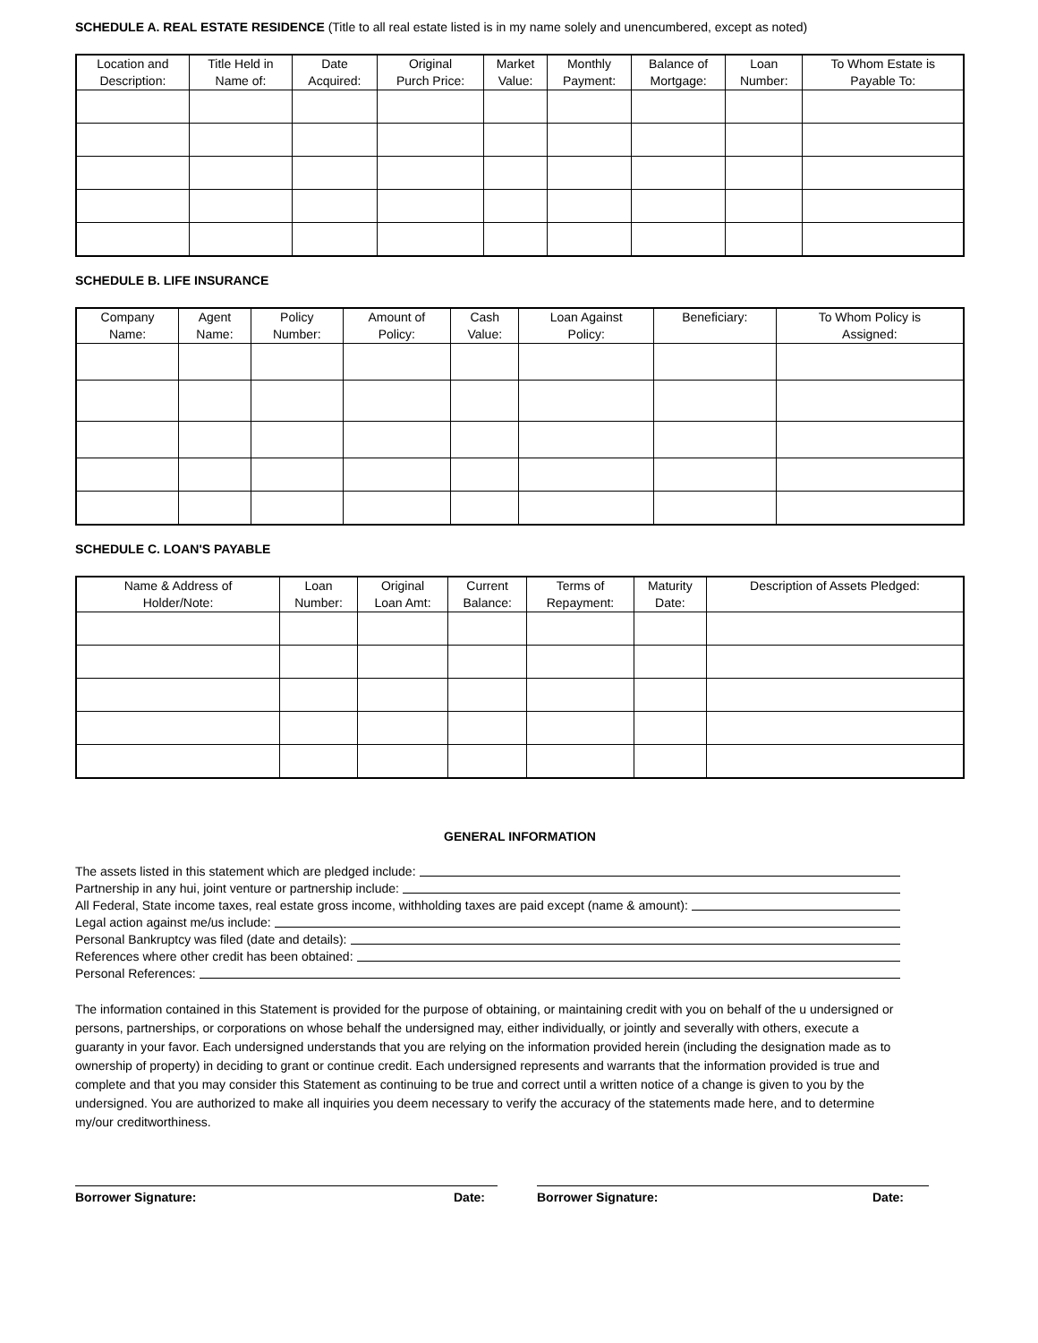SCHEDULE A. REAL ESTATE RESIDENCE (Title to all real estate listed is in my name solely and unencumbered, except as noted)
| Location and Description: | Title Held in Name of: | Date Acquired: | Original Purch Price: | Market Value: | Monthly Payment: | Balance of Mortgage: | Loan Number: | To Whom Estate is Payable To: |
| --- | --- | --- | --- | --- | --- | --- | --- | --- |
SCHEDULE B. LIFE INSURANCE
| Company Name: | Agent Name: | Policy Number: | Amount of Policy: | Cash Value: | Loan Against Policy: | Beneficiary: | To Whom Policy is Assigned: |
| --- | --- | --- | --- | --- | --- | --- | --- |
SCHEDULE C. LOAN'S PAYABLE
| Name & Address of Holder/Note: | Loan Number: | Original Loan Amt: | Current Balance: | Terms of Repayment: | Maturity Date: | Description of Assets Pledged: |
| --- | --- | --- | --- | --- | --- | --- |
GENERAL INFORMATION
The assets listed in this statement which are pledged include:
Partnership in any hui, joint venture or partnership include:
All Federal, State income taxes, real estate gross income, withholding taxes are paid except (name & amount):
Legal action against me/us include:
Personal Bankruptcy was filed (date and details):
References where other credit has been obtained:
Personal References:
The information contained in this Statement is provided for the purpose of obtaining, or maintaining credit with you on behalf of the u undersigned or persons, partnerships, or corporations on whose behalf the undersigned may, either individually, or jointly and severally with others, execute a guaranty in your favor. Each undersigned understands that you are relying on the information provided herein (including the designation made as to ownership of property) in deciding to grant or continue credit. Each undersigned represents and warrants that the information provided is true and complete and that you may consider this Statement as continuing to be true and correct until a written notice of a change is given to you by the undersigned. You are authorized to make all inquiries you deem necessary to verify the accuracy of the statements made here, and to determine my/our creditworthiness.
Borrower Signature: Date: Borrower Signature: Date: